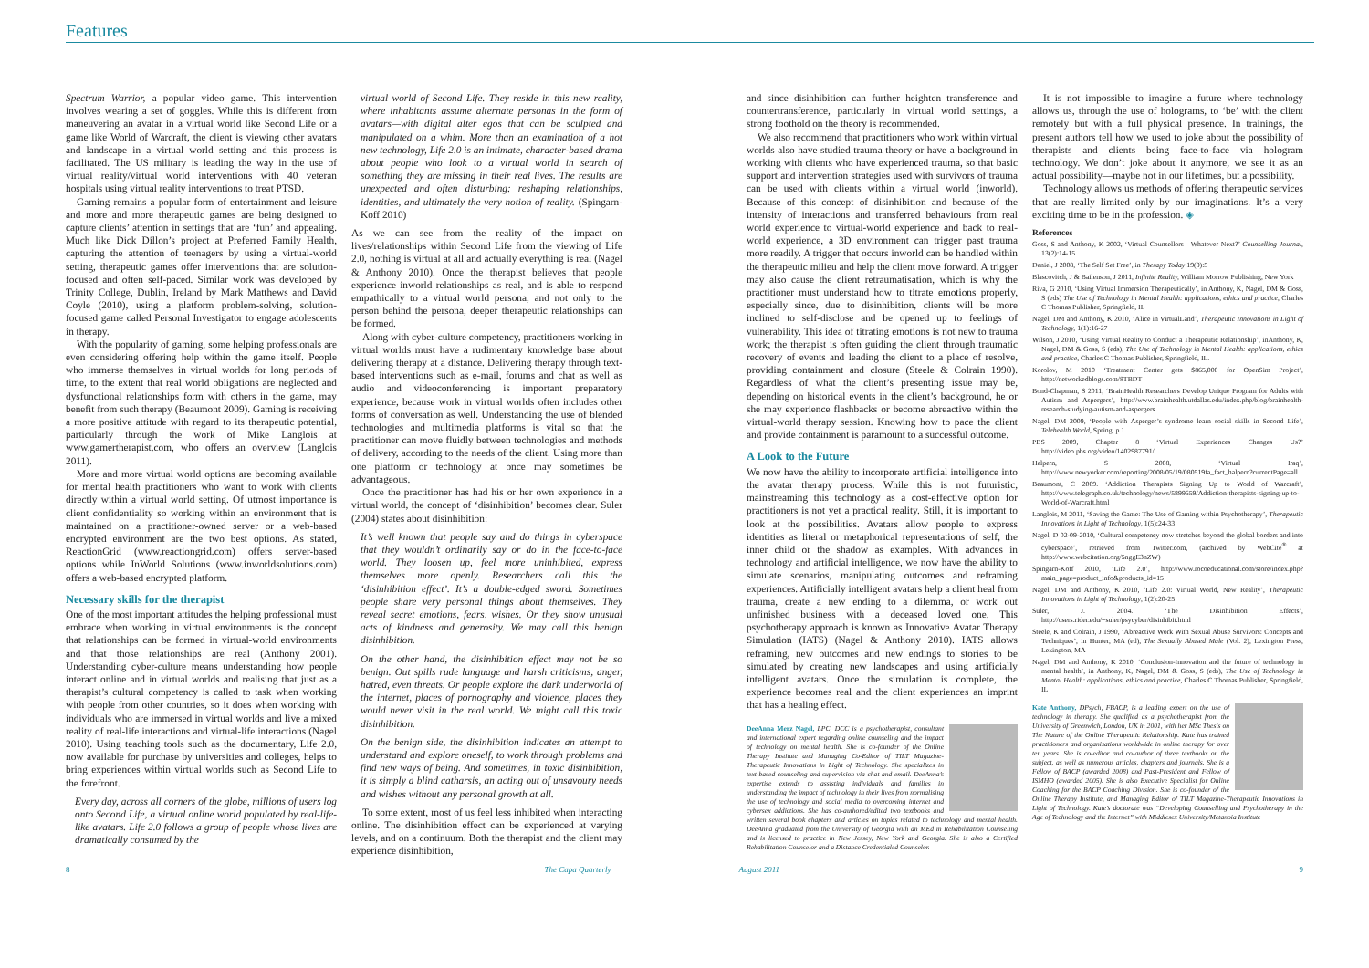Features
Spectrum Warrior, a popular video game. This intervention involves wearing a set of goggles. While this is different from maneuvering an avatar in a virtual world like Second Life or a game like World of Warcraft, the client is viewing other avatars and landscape in a virtual world setting and this process is facilitated. The US military is leading the way in the use of virtual reality/virtual world interventions with 40 veteran hospitals using virtual reality interventions to treat PTSD.
Gaming remains a popular form of entertainment and leisure and more and more therapeutic games are being designed to capture clients’ attention in settings that are ‘fun’ and appealing. Much like Dick Dillon’s project at Preferred Family Health, capturing the attention of teenagers by using a virtual-world setting, therapeutic games offer interventions that are solution-focused and often self-paced. Similar work was developed by Trinity College, Dublin, Ireland by Mark Matthews and David Coyle (2010), using a platform problem-solving, solution-focused game called Personal Investigator to engage adolescents in therapy.
With the popularity of gaming, some helping professionals are even considering offering help within the game itself. People who immerse themselves in virtual worlds for long periods of time, to the extent that real world obligations are neglected and dysfunctional relationships form with others in the game, may benefit from such therapy (Beaumont 2009). Gaming is receiving a more positive attitude with regard to its therapeutic potential, particularly through the work of Mike Langlois at www.gamertherapist.com, who offers an overview (Langlois 2011).
More and more virtual world options are becoming available for mental health practitioners who want to work with clients directly within a virtual world setting. Of utmost importance is client confidentiality so working within an environment that is maintained on a practitioner-owned server or a web-based encrypted environment are the two best options. As stated, ReactionGrid (www.reactiongrid.com) offers server-based options while InWorld Solutions (www.inworldsolutions.com) offers a web-based encrypted platform.
Necessary skills for the therapist
One of the most important attitudes the helping professional must embrace when working in virtual environments is the concept that relationships can be formed in virtual-world environments and that those relationships are real (Anthony 2001). Understanding cyber-culture means understanding how people interact online and in virtual worlds and realising that just as a therapist’s cultural competency is called to task when working with people from other countries, so it does when working with individuals who are immersed in virtual worlds and live a mixed reality of real-life interactions and virtual-life interactions (Nagel 2010). Using teaching tools such as the documentary, Life 2.0, now available for purchase by universities and colleges, helps to bring experiences within virtual worlds such as Second Life to the forefront.
Every day, across all corners of the globe, millions of users log onto Second Life, a virtual online world populated by real-life-like avatars. Life 2.0 follows a group of people whose lives are dramatically consumed by the
virtual world of Second Life. They reside in this new reality, where inhabitants assume alternate personas in the form of avatars—with digital alter egos that can be sculpted and manipulated on a whim. More than an examination of a hot new technology, Life 2.0 is an intimate, character-based drama about people who look to a virtual world in search of something they are missing in their real lives. The results are unexpected and often disturbing: reshaping relationships, identities, and ultimately the very notion of reality. (Spingarn-Koff 2010)
As we can see from the reality of the impact on lives/relationships within Second Life from the viewing of Life 2.0, nothing is virtual at all and actually everything is real (Nagel & Anthony 2010). Once the therapist believes that people experience inworld relationships as real, and is able to respond empathically to a virtual world persona, and not only to the person behind the persona, deeper therapeutic relationships can be formed.
Along with cyber-culture competency, practitioners working in virtual worlds must have a rudimentary knowledge base about delivering therapy at a distance. Delivering therapy through text-based interventions such as e-mail, forums and chat as well as audio and videoconferencing is important preparatory experience, because work in virtual worlds often includes other forms of conversation as well. Understanding the use of blended technologies and multimedia platforms is vital so that the practitioner can move fluidly between technologies and methods of delivery, according to the needs of the client. Using more than one platform or technology at once may sometimes be advantageous.
Once the practitioner has had his or her own experience in a virtual world, the concept of ‘disinhibition’ becomes clear. Suler (2004) states about disinhibition:
It’s well known that people say and do things in cyberspace that they wouldn’t ordinarily say or do in the face-to-face world. They loosen up, feel more uninhibited, express themselves more openly. Researchers call this the ‘disinhibition effect’. It’s a double-edged sword. Sometimes people share very personal things about themselves. They reveal secret emotions, fears, wishes. Or they show unusual acts of kindness and generosity. We may call this benign disinhibition.
On the other hand, the disinhibition effect may not be so benign. Out spills rude language and harsh criticisms, anger, hatred, even threats. Or people explore the dark underworld of the internet, places of pornography and violence, places they would never visit in the real world. We might call this toxic disinhibition.
On the benign side, the disinhibition indicates an attempt to understand and explore oneself, to work through problems and find new ways of being. And sometimes, in toxic disinhibition, it is simply a blind catharsis, an acting out of unsavoury needs and wishes without any personal growth at all.
To some extent, most of us feel less inhibited when interacting online. The disinhibition effect can be experienced at varying levels, and on a continuum. Both the therapist and the client may experience disinhibition,
and since disinhibition can further heighten transference and countertransference, particularly in virtual world settings, a strong foothold on the theory is recommended.
We also recommend that practitioners who work within virtual worlds also have studied trauma theory or have a background in working with clients who have experienced trauma, so that basic support and intervention strategies used with survivors of trauma can be used with clients within a virtual world (inworld). Because of this concept of disinhibition and because of the intensity of interactions and transferred behaviours from real world experience to virtual-world experience and back to real-world experience, a 3D environment can trigger past trauma more readily. A trigger that occurs inworld can be handled within the therapeutic milieu and help the client move forward. A trigger may also cause the client retraumatisation, which is why the practitioner must understand how to titrate emotions properly, especially since, due to disinhibition, clients will be more inclined to self-disclose and be opened up to feelings of vulnerability. This idea of titrating emotions is not new to trauma work; the therapist is often guiding the client through traumatic recovery of events and leading the client to a place of resolve, providing containment and closure (Steele & Colrain 1990). Regardless of what the client’s presenting issue may be, depending on historical events in the client’s background, he or she may experience flashbacks or become abreactive within the virtual-world therapy session. Knowing how to pace the client and provide containment is paramount to a successful outcome.
A Look to the Future
We now have the ability to incorporate artificial intelligence into the avatar therapy process. While this is not futuristic, mainstreaming this technology as a cost-effective option for practitioners is not yet a practical reality. Still, it is important to look at the possibilities. Avatars allow people to express identities as literal or metaphorical representations of self; the inner child or the shadow as examples. With advances in technology and artificial intelligence, we now have the ability to simulate scenarios, manipulating outcomes and reframing experiences. Artificially intelligent avatars help a client heal from trauma, create a new ending to a dilemma, or work out unfinished business with a deceased loved one. This psychotherapy approach is known as Innovative Avatar Therapy Simulation (IATS) (Nagel & Anthony 2010). IATS allows reframing, new outcomes and new endings to stories to be simulated by creating new landscapes and using artificially intelligent avatars. Once the simulation is complete, the experience becomes real and the client experiences an imprint that has a healing effect.
DeeAnna Merz Nagel, LPC, DCC is a psychotherapist, consultant and international expert regarding online counseling and the impact of technology on mental health. She is co-founder of the Online Therapy Institute and Managing Co-Editor of TILT Magazine-Therapeutic Innovations in Light of Technology. She specializes in text-based counseling and supervision via chat and email. DeeAnna’s expertise extends to assisting individuals and families in understanding the impact of technology in their lives from normalising the use of technology and social media to overcoming internet and cybersex addictions. She has co-authored/edited two textbooks and written several book chapters and articles on topics related to technology and mental health. DeeAnna graduated from the University of Georgia with an MEd in Rehabilitation Counseling and is licensed to practice in New Jersey, New York and Georgia. She is also a Certified Rehabilitation Counselor and a Distance Credentialed Counselor.
It is not impossible to imagine a future where technology allows us, through the use of holograms, to ‘be’ with the client remotely but with a full physical presence. In trainings, the present authors tell how we used to joke about the possibility of therapists and clients being face-to-face via hologram technology. We don’t joke about it anymore, we see it as an actual possibility—maybe not in our lifetimes, but a possibility.
Technology allows us methods of offering therapeutic services that are really limited only by our imaginations. It’s a very exciting time to be in the profession. ◈
References
Goss, S and Anthony, K 2002, ‘Virtual Counsellors—Whatever Next?’ Counselling Journal, 13(2):14-15
Daniel, J 2008, ‘The Self Set Free’, in Therapy Today 19(9):5
Blascovitch, J & Bailenson, J 2011, Infinite Reality, William Morrow Publishing, New York
Riva, G 2010, ‘Using Virtual Immersion Therapeutically’, in Anthony, K, Nagel, DM & Goss, S (eds) The Use of Technology in Mental Health: applications, ethics and practice, Charles C Thomas Publisher, Springfield, IL
Nagel, DM and Anthony, K 2010, ‘Alice in VirtualLand’, Therapeutic Innovations in Light of Technology, 1(1):16-27
Wilson, J 2010, ‘Using Virtual Reality to Conduct a Therapeutic Relationship’, inAnthony, K, Nagel, DM & Goss, S (eds), The Use of Technology in Mental Health: applications, ethics and practice, Charles C Thomas Publisher, Springfield, IL.
Korolov, M 2010 ‘Treatment Center gets $865,000 for OpenSim Project’, http://networkedblogs.com/8TBDT
Bond-Chapman, S 2011, ‘BrainHealth Researchers Develop Unique Program for Adults with Autism and Aspergers’, http://www.brainhealth.utdallas.edu/index.php/blog/brainhealth-research-studying-autism-and-aspergers
Nagel, DM 2009, ‘People with Asperger’s syndrome learn social skills in Second Life’, Telehealth World, Spring, p.1
PBS 2009, Chapter 8 ‘Virtual Experiences Changes Us?’ http://video.pbs.org/video/1402987791/
Halpern, S 2008, ‘Virtual Iraq’, http://www.newyorker.com/reporting/2008/05/19/080519fa_fact_halpern?currentPage=all
Beaumont, C 2009. ‘Addiction Therapists Signing Up to World of Warcraft’, http://www.telegraph.co.uk/technology/news/5899659/Addiction-therapists-signing-up-to-World-of-Warcraft.html
Langlois, M 2011, ‘Saving the Game: The Use of Gaming within Psychotherapy’, Therapeutic Innovations in Light of Technology, 1(5):24-33
Nagel, D 02-09-2010, ‘Cultural competency now stretches beyond the global borders and into cyberspace’, retrieved from Twitter.com, (archived by WebCite<sup>®</sup> at http://www.webcitation.org/5nggE3nZW)
Spingarn-Koff 2010, ‘Life 2.0’, http://www.rocoeducational.com/store/index.php?main_page=product_info&products_id=15
Nagel, DM and Anthony, K 2010, ‘Life 2.0: Virtual World, New Reality’, Therapeutic Innovations in Light of Technology, 1(2):20-25
Suler, J. 2004. ‘The Disinhibition Effects’, http://users.rider.edu/~suler/psycyber/disinhibit.html
Steele, K and Colrain, J 1990, ‘Abreactive Work With Sexual Abuse Survivors: Concepts and Techniques’, in Hunter, MA (ed), The Sexually Abused Male (Vol. 2), Lexington Press, Lexington, MA
Nagel, DM and Anthony, K 2010, ‘Conclusion-Innovation and the future of technology in mental health’, in Anthony, K, Nagel, DM & Goss, S (eds), The Use of Technology in Mental Health: applications, ethics and practice, Charles C Thomas Publisher, Springfield, IL
Kate Anthony, DPsych, FBACP, is a leading expert on the use of technology in therapy. She qualified as a psychotherapist from the University of Greenwich, London, UK in 2001, with her MSc Thesis on The Nature of the Online Therapeutic Relationship. Kate has trained practitioners and organisations worldwide in online therapy for over ten years. She is co-editor and co-author of three textbooks on the subject, as well as numerous articles, chapters and journals. She is a Fellow of BACP (awarded 2008) and Past-President and Fellow of ISMHO (awarded 2005). She is also Executive Specialist for Online Coaching for the BACP Coaching Division. She is co-founder of the Online Therapy Institute, and Managing Editor of TILT Magazine-Therapeutic Innovations in Light of Technology. Kate’s doctorate was “Developing Counselling and Psychotherapy in the Age of Technology and the Internet” with Middlesex University/Metanoia Institute
8 The Capa Quarterly August 2011 9